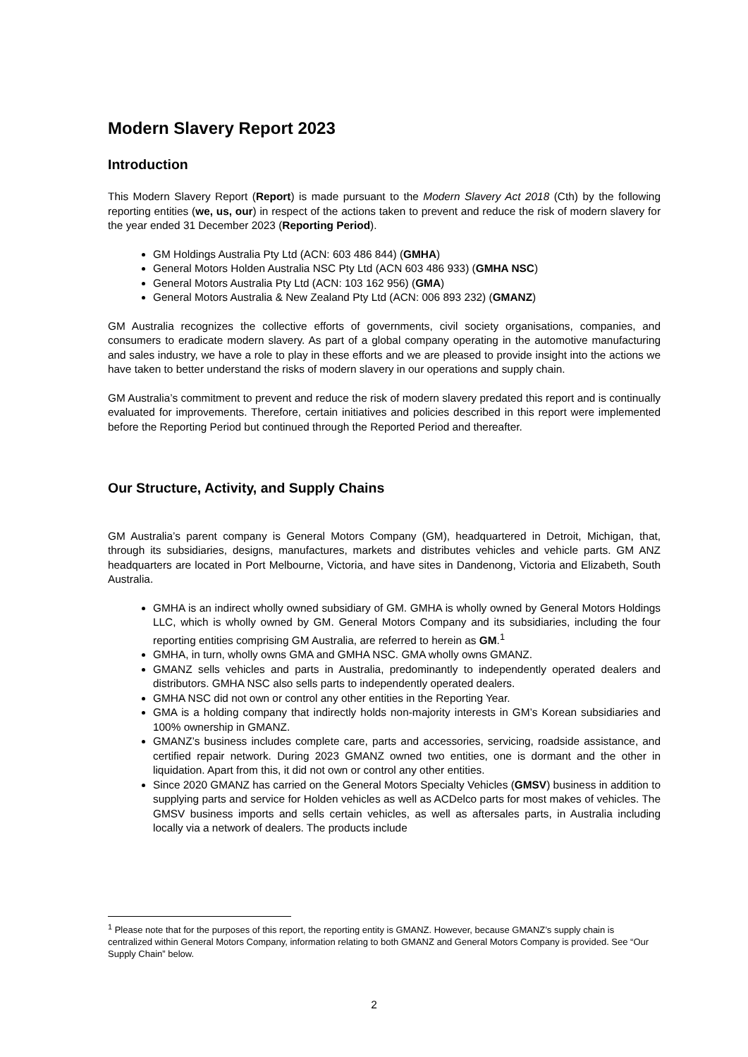Modern Slavery Report 2023
Introduction
This Modern Slavery Report (Report) is made pursuant to the Modern Slavery Act 2018 (Cth) by the following reporting entities (we, us, our) in respect of the actions taken to prevent and reduce the risk of modern slavery for the year ended 31 December 2023 (Reporting Period).
GM Holdings Australia Pty Ltd (ACN: 603 486 844) (GMHA)
General Motors Holden Australia NSC Pty Ltd (ACN 603 486 933) (GMHA NSC)
General Motors Australia Pty Ltd (ACN: 103 162 956) (GMA)
General Motors Australia & New Zealand Pty Ltd (ACN: 006 893 232) (GMANZ)
GM Australia recognizes the collective efforts of governments, civil society organisations, companies, and consumers to eradicate modern slavery. As part of a global company operating in the automotive manufacturing and sales industry, we have a role to play in these efforts and we are pleased to provide insight into the actions we have taken to better understand the risks of modern slavery in our operations and supply chain.
GM Australia’s commitment to prevent and reduce the risk of modern slavery predated this report and is continually evaluated for improvements. Therefore, certain initiatives and policies described in this report were implemented before the Reporting Period but continued through the Reported Period and thereafter.
Our Structure, Activity, and Supply Chains
GM Australia’s parent company is General Motors Company (GM), headquartered in Detroit, Michigan, that, through its subsidiaries, designs, manufactures, markets and distributes vehicles and vehicle parts. GM ANZ headquarters are located in Port Melbourne, Victoria, and have sites in Dandenong, Victoria and Elizabeth, South Australia.
GMHA is an indirect wholly owned subsidiary of GM. GMHA is wholly owned by General Motors Holdings LLC, which is wholly owned by GM. General Motors Company and its subsidiaries, including the four reporting entities comprising GM Australia, are referred to herein as GM.<sup>1</sup>
GMHA, in turn, wholly owns GMA and GMHA NSC. GMA wholly owns GMANZ.
GMANZ sells vehicles and parts in Australia, predominantly to independently operated dealers and distributors. GMHA NSC also sells parts to independently operated dealers.
GMHA NSC did not own or control any other entities in the Reporting Year.
GMA is a holding company that indirectly holds non-majority interests in GM’s Korean subsidiaries and 100% ownership in GMANZ.
GMANZ’s business includes complete care, parts and accessories, servicing, roadside assistance, and certified repair network. During 2023 GMANZ owned two entities, one is dormant and the other in liquidation. Apart from this, it did not own or control any other entities.
Since 2020 GMANZ has carried on the General Motors Specialty Vehicles (GMSV) business in addition to supplying parts and service for Holden vehicles as well as ACDelco parts for most makes of vehicles. The GMSV business imports and sells certain vehicles, as well as aftersales parts, in Australia including locally via a network of dealers. The products include
<sup>1</sup> Please note that for the purposes of this report, the reporting entity is GMANZ. However, because GMANZ’s supply chain is centralized within General Motors Company, information relating to both GMANZ and General Motors Company is provided. See “Our Supply Chain” below.
2